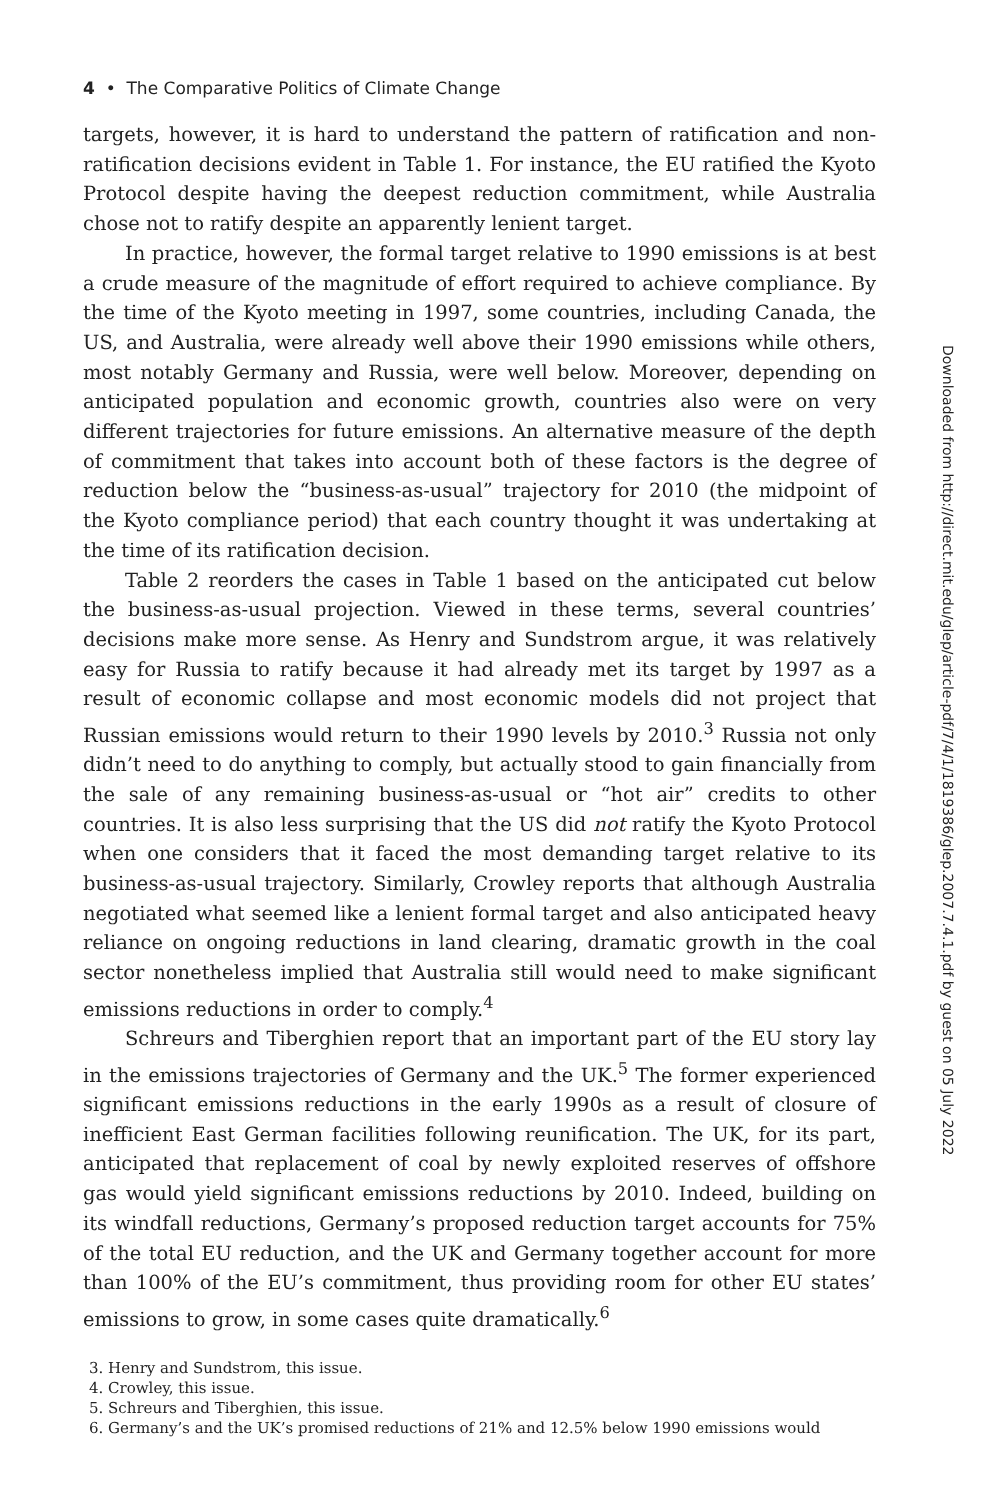4 • The Comparative Politics of Climate Change
targets, however, it is hard to understand the pattern of ratification and non-ratification decisions evident in Table 1. For instance, the EU ratified the Kyoto Protocol despite having the deepest reduction commitment, while Australia chose not to ratify despite an apparently lenient target.
In practice, however, the formal target relative to 1990 emissions is at best a crude measure of the magnitude of effort required to achieve compliance. By the time of the Kyoto meeting in 1997, some countries, including Canada, the US, and Australia, were already well above their 1990 emissions while others, most notably Germany and Russia, were well below. Moreover, depending on anticipated population and economic growth, countries also were on very different trajectories for future emissions. An alternative measure of the depth of commitment that takes into account both of these factors is the degree of reduction below the “business-as-usual” trajectory for 2010 (the midpoint of the Kyoto compliance period) that each country thought it was undertaking at the time of its ratification decision.
Table 2 reorders the cases in Table 1 based on the anticipated cut below the business-as-usual projection. Viewed in these terms, several countries’ decisions make more sense. As Henry and Sundstrom argue, it was relatively easy for Russia to ratify because it had already met its target by 1997 as a result of economic collapse and most economic models did not project that Russian emissions would return to their 1990 levels by 2010.<sup>3</sup> Russia not only didn’t need to do anything to comply, but actually stood to gain financially from the sale of any remaining business-as-usual or “hot air” credits to other countries. It is also less surprising that the US did not ratify the Kyoto Protocol when one considers that it faced the most demanding target relative to its business-as-usual trajectory. Similarly, Crowley reports that although Australia negotiated what seemed like a lenient formal target and also anticipated heavy reliance on ongoing reductions in land clearing, dramatic growth in the coal sector nonetheless implied that Australia still would need to make significant emissions reductions in order to comply.<sup>4</sup>
Schreurs and Tiberghien report that an important part of the EU story lay in the emissions trajectories of Germany and the UK.<sup>5</sup> The former experienced significant emissions reductions in the early 1990s as a result of closure of inefficient East German facilities following reunification. The UK, for its part, anticipated that replacement of coal by newly exploited reserves of offshore gas would yield significant emissions reductions by 2010. Indeed, building on its windfall reductions, Germany’s proposed reduction target accounts for 75% of the total EU reduction, and the UK and Germany together account for more than 100% of the EU’s commitment, thus providing room for other EU states’ emissions to grow, in some cases quite dramatically.<sup>6</sup>
3. Henry and Sundstrom, this issue.
4. Crowley, this issue.
5. Schreurs and Tiberghien, this issue.
6. Germany’s and the UK’s promised reductions of 21% and 12.5% below 1990 emissions would
Downloaded from http://direct.mit.edu/glep/article-pdf/7/4/1/1819386/glep.2007.7.4.1.pdf by guest on 05 July 2022